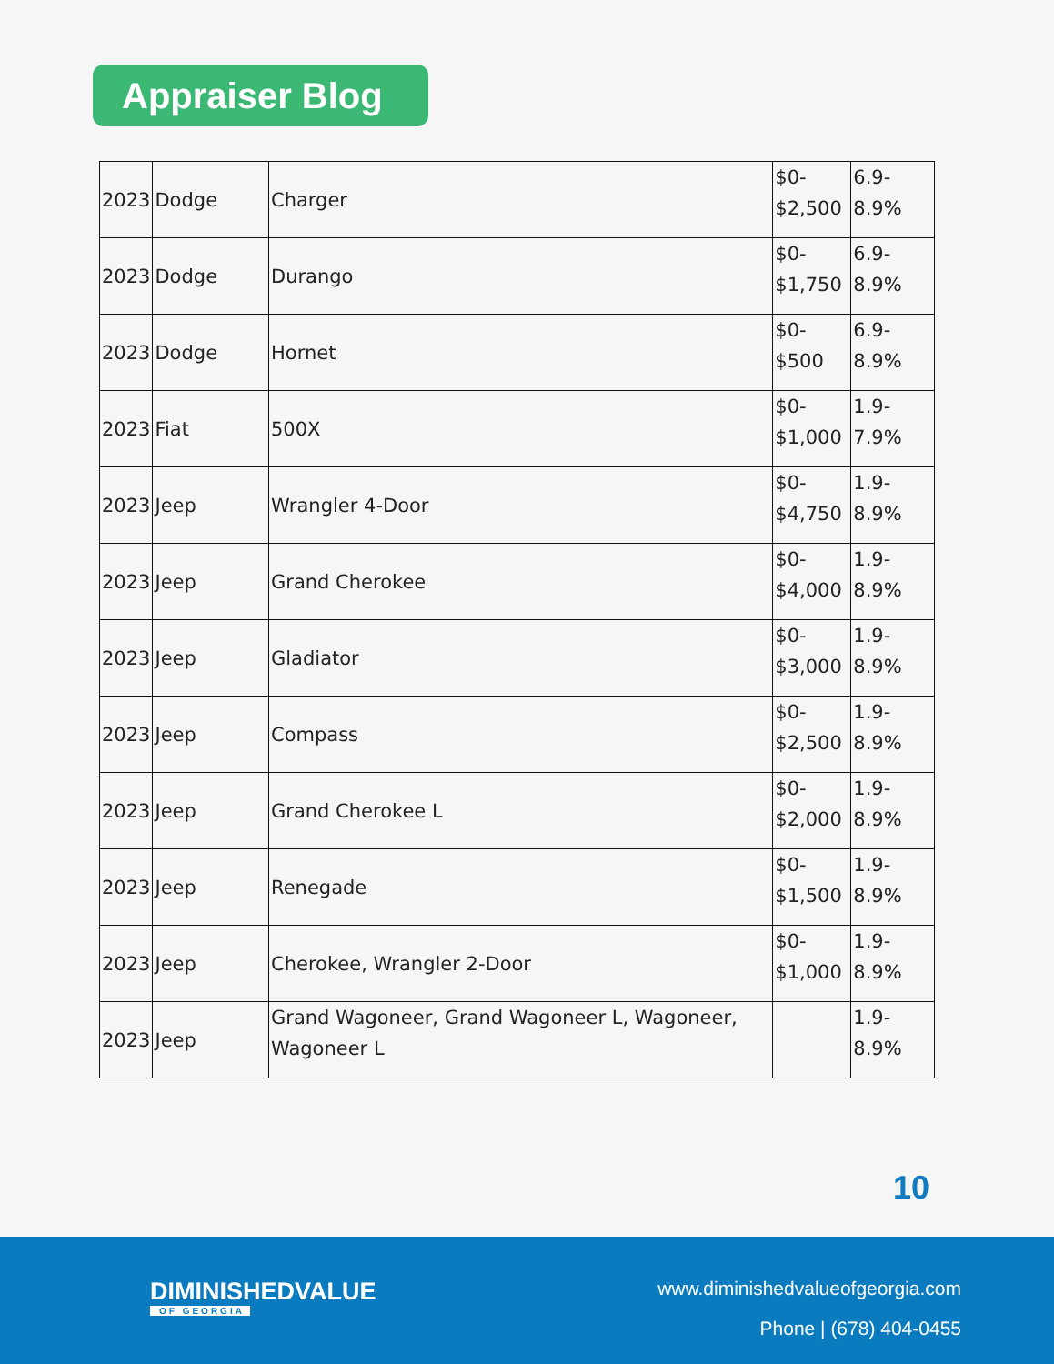Appraiser Blog
| 2023 | Dodge | Charger | $0- $2,500 | 6.9- 8.9% |
| 2023 | Dodge | Durango | $0- $1,750 | 6.9- 8.9% |
| 2023 | Dodge | Hornet | $0- $500 | 6.9- 8.9% |
| 2023 | Fiat | 500X | $0- $1,000 | 1.9- 7.9% |
| 2023 | Jeep | Wrangler 4-Door | $0- $4,750 | 1.9- 8.9% |
| 2023 | Jeep | Grand Cherokee | $0- $4,000 | 1.9- 8.9% |
| 2023 | Jeep | Gladiator | $0- $3,000 | 1.9- 8.9% |
| 2023 | Jeep | Compass | $0- $2,500 | 1.9- 8.9% |
| 2023 | Jeep | Grand Cherokee L | $0- $2,000 | 1.9- 8.9% |
| 2023 | Jeep | Renegade | $0- $1,500 | 1.9- 8.9% |
| 2023 | Jeep | Cherokee, Wrangler 2-Door | $0- $1,000 | 1.9- 8.9% |
| 2023 | Jeep | Grand Wagoneer, Grand Wagoneer L, Wagoneer, Wagoneer L | | 1.9- 8.9% |
10
DIMINISHEDVALUE
OF GEORGIA
www.diminishedvalueofgeorgia.com
Phone | (678) 404-0455